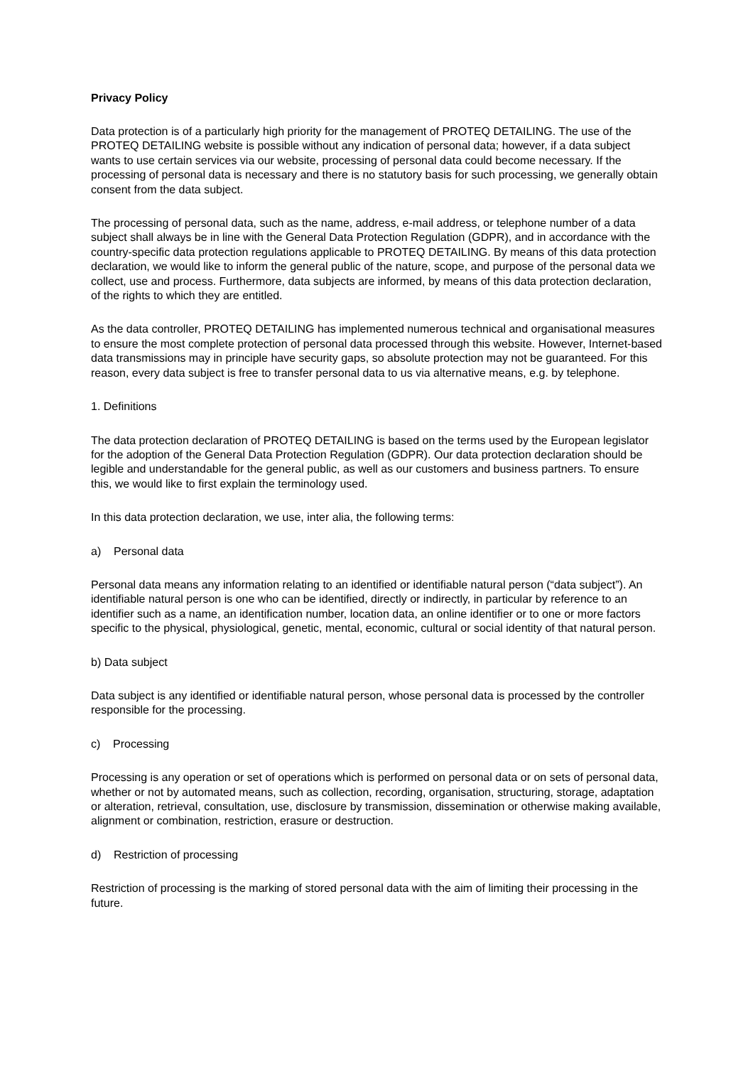Privacy Policy
Data protection is of a particularly high priority for the management of PROTEQ DETAILING. The use of the PROTEQ DETAILING website is possible without any indication of personal data; however, if a data subject wants to use certain services via our website, processing of personal data could become necessary. If the processing of personal data is necessary and there is no statutory basis for such processing, we generally obtain consent from the data subject.
The processing of personal data, such as the name, address, e-mail address, or telephone number of a data subject shall always be in line with the General Data Protection Regulation (GDPR), and in accordance with the country-specific data protection regulations applicable to PROTEQ DETAILING. By means of this data protection declaration, we would like to inform the general public of the nature, scope, and purpose of the personal data we collect, use and process. Furthermore, data subjects are informed, by means of this data protection declaration, of the rights to which they are entitled.
As the data controller, PROTEQ DETAILING has implemented numerous technical and organisational measures to ensure the most complete protection of personal data processed through this website. However, Internet-based data transmissions may in principle have security gaps, so absolute protection may not be guaranteed. For this reason, every data subject is free to transfer personal data to us via alternative means, e.g. by telephone.
1. Definitions
The data protection declaration of PROTEQ DETAILING is based on the terms used by the European legislator for the adoption of the General Data Protection Regulation (GDPR). Our data protection declaration should be legible and understandable for the general public, as well as our customers and business partners. To ensure this, we would like to first explain the terminology used.
In this data protection declaration, we use, inter alia, the following terms:
a) Personal data
Personal data means any information relating to an identified or identifiable natural person (“data subject”). An identifiable natural person is one who can be identified, directly or indirectly, in particular by reference to an identifier such as a name, an identification number, location data, an online identifier or to one or more factors specific to the physical, physiological, genetic, mental, economic, cultural or social identity of that natural person.
b) Data subject
Data subject is any identified or identifiable natural person, whose personal data is processed by the controller responsible for the processing.
c) Processing
Processing is any operation or set of operations which is performed on personal data or on sets of personal data, whether or not by automated means, such as collection, recording, organisation, structuring, storage, adaptation or alteration, retrieval, consultation, use, disclosure by transmission, dissemination or otherwise making available, alignment or combination, restriction, erasure or destruction.
d) Restriction of processing
Restriction of processing is the marking of stored personal data with the aim of limiting their processing in the future.